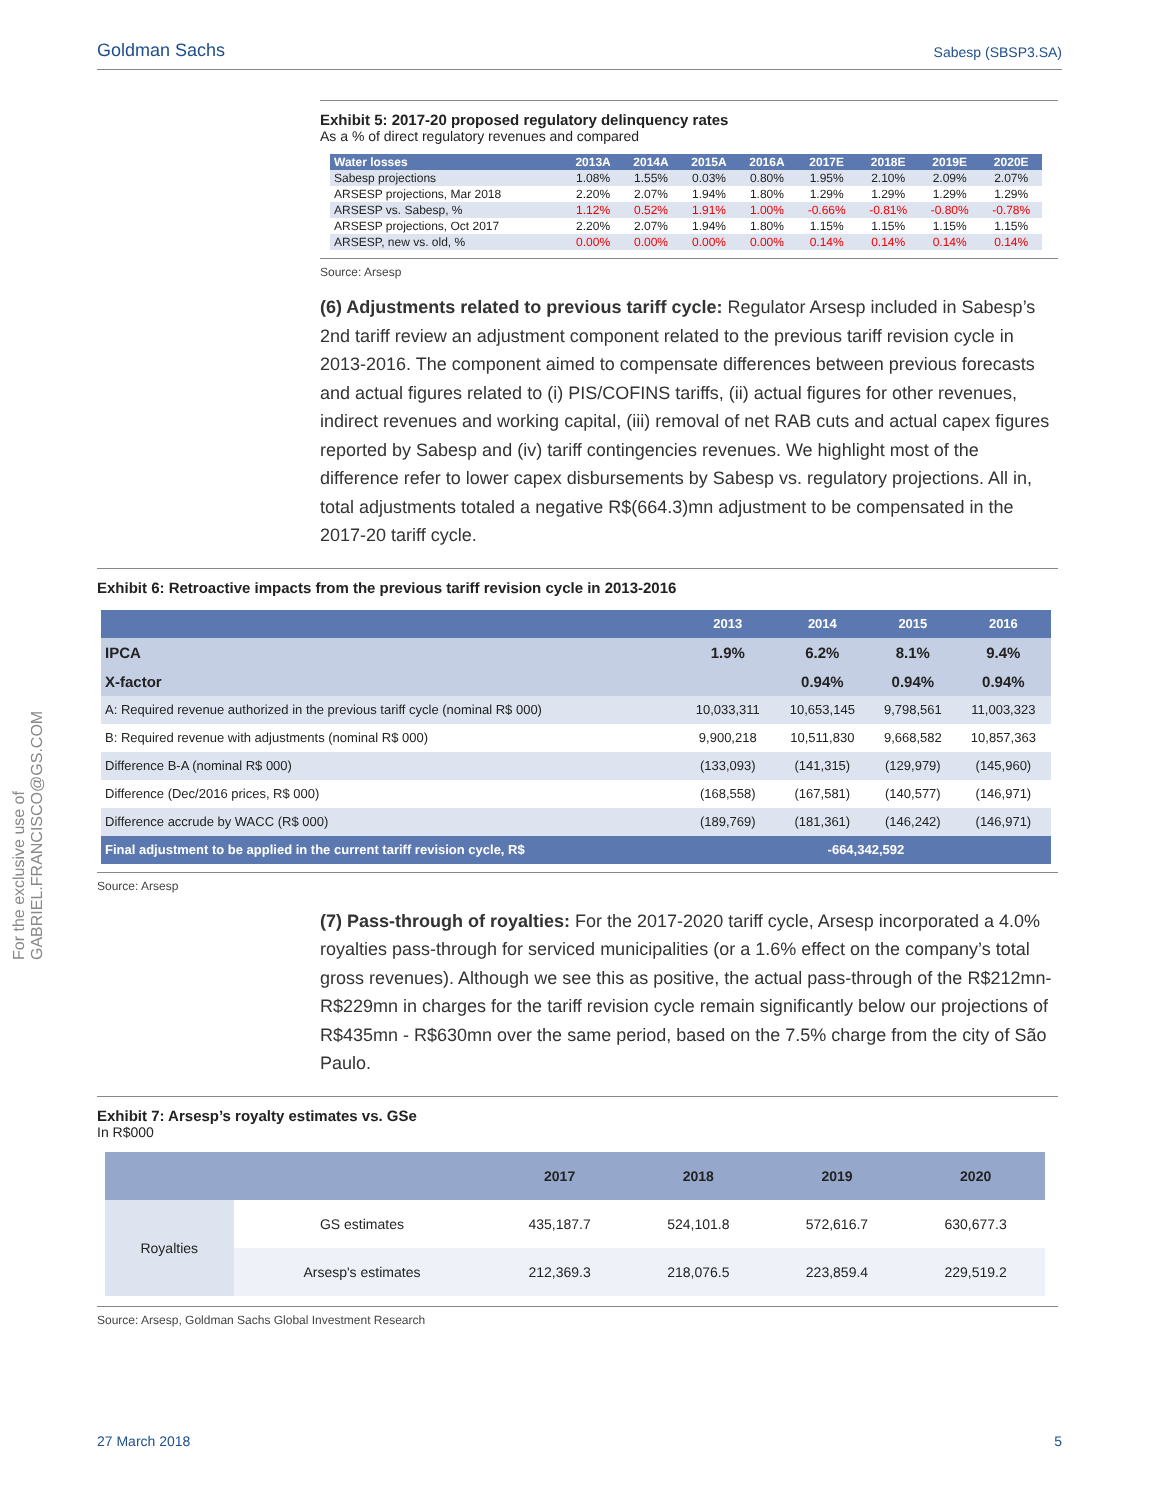Goldman Sachs Sabesp (SBSP3.SA)
For the exclusive use of GABRIEL.FRANCISCO@GS.COM
Exhibit 5: 2017-20 proposed regulatory delinquency rates
As a % of direct regulatory revenues and compared
| Water losses | 2013A | 2014A | 2015A | 2016A | 2017E | 2018E | 2019E | 2020E |
| --- | --- | --- | --- | --- | --- | --- | --- | --- |
| Sabesp projections | 1.08% | 1.55% | 0.03% | 0.80% | 1.95% | 2.10% | 2.09% | 2.07% |
| ARSESP projections, Mar 2018 | 2.20% | 2.07% | 1.94% | 1.80% | 1.29% | 1.29% | 1.29% | 1.29% |
| ARSESP vs. Sabesp, % | 1.12% | 0.52% | 1.91% | 1.00% | -0.66% | -0.81% | -0.80% | -0.78% |
| ARSESP projections, Oct 2017 | 2.20% | 2.07% | 1.94% | 1.80% | 1.15% | 1.15% | 1.15% | 1.15% |
| ARSESP, new vs. old, % | 0.00% | 0.00% | 0.00% | 0.00% | 0.14% | 0.14% | 0.14% | 0.14% |
Source: Arsesp
(6) Adjustments related to previous tariff cycle: Regulator Arsesp included in Sabesp’s 2nd tariff review an adjustment component related to the previous tariff revision cycle in 2013-2016. The component aimed to compensate differences between previous forecasts and actual figures related to (i) PIS/COFINS tariffs, (ii) actual figures for other revenues, indirect revenues and working capital, (iii) removal of net RAB cuts and actual capex figures reported by Sabesp and (iv) tariff contingencies revenues. We highlight most of the difference refer to lower capex disbursements by Sabesp vs. regulatory projections. All in, total adjustments totaled a negative R$(664.3)mn adjustment to be compensated in the 2017-20 tariff cycle.
Exhibit 6: Retroactive impacts from the previous tariff revision cycle in 2013-2016
| | 2013 | 2014 | 2015 | 2016 |
| --- | --- | --- | --- | --- |
| IPCA | 1.9% | 6.2% | 8.1% | 9.4% |
| X-factor | | 0.94% | 0.94% | 0.94% |
| A: Required revenue authorized in the previous tariff cycle (nominal R$ 000) | 10,033,311 | 10,653,145 | 9,798,561 | 11,003,323 |
| B: Required revenue with adjustments (nominal R$ 000) | 9,900,218 | 10,511,830 | 9,668,582 | 10,857,363 |
| Difference B-A (nominal R$ 000) | (133,093) | (141,315) | (129,979) | (145,960) |
| Difference (Dec/2016 prices, R$ 000) | (168,558) | (167,581) | (140,577) | (146,971) |
| Difference accrude by WACC (R$ 000) | (189,769) | (181,361) | (146,242) | (146,971) |
| Final adjustment to be applied in the current tariff revision cycle, R$ | -664,342,592 | | | |
Source: Arsesp
(7) Pass-through of royalties: For the 2017-2020 tariff cycle, Arsesp incorporated a 4.0% royalties pass-through for serviced municipalities (or a 1.6% effect on the company’s total gross revenues). Although we see this as positive, the actual pass-through of the R$212mn-R$229mn in charges for the tariff revision cycle remain significantly below our projections of R$435mn - R$630mn over the same period, based on the 7.5% charge from the city of São Paulo.
Exhibit 7: Arsesp’s royalty estimates vs. GSe
In R$000
| | | 2017 | 2018 | 2019 | 2020 |
| --- | --- | --- | --- | --- | --- |
| Royalties | GS estimates | 435,187.7 | 524,101.8 | 572,616.7 | 630,677.3 |
| | Arsesp's estimates | 212,369.3 | 218,076.5 | 223,859.4 | 229,519.2 |
Source: Arsesp, Goldman Sachs Global Investment Research
27 March 2018 5